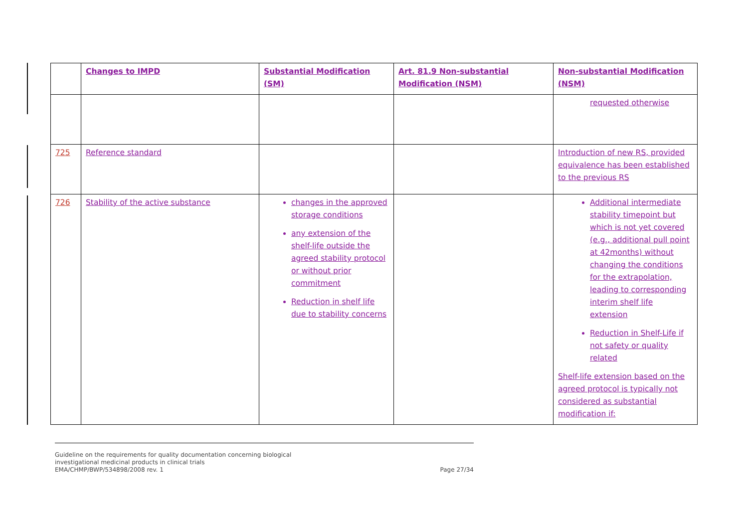| | Changes to IMPD | Substantial Modification (SM) | Art. 81.9 Non-substantial Modification (NSM) | Non-substantial Modification (NSM) |
| --- | --- | --- | --- | --- |
| | | | | requested otherwise |
| 725 | Reference standard | | | Introduction of new RS, provided equivalence has been established to the previous RS |
| 726 | Stability of the active substance | changes in the approved storage conditions any extension of the shelf-life outside the agreed stability protocol or without prior commitment Reduction in shelf life due to stability concerns | | Additional intermediate stability timepoint but which is not yet covered (e.g., additional pull point at 42months) without changing the conditions for the extrapolation, leading to corresponding interim shelf life extension Reduction in Shelf-Life if not safety or quality related Shelf-life extension based on the agreed protocol is typically not considered as substantial modification if: |
Page 27/34 Guideline on the requirements for quality documentation concerning biological
investigational medicinal products in clinical trials
EMA/CHMP/BWP/534898/2008 rev. 1